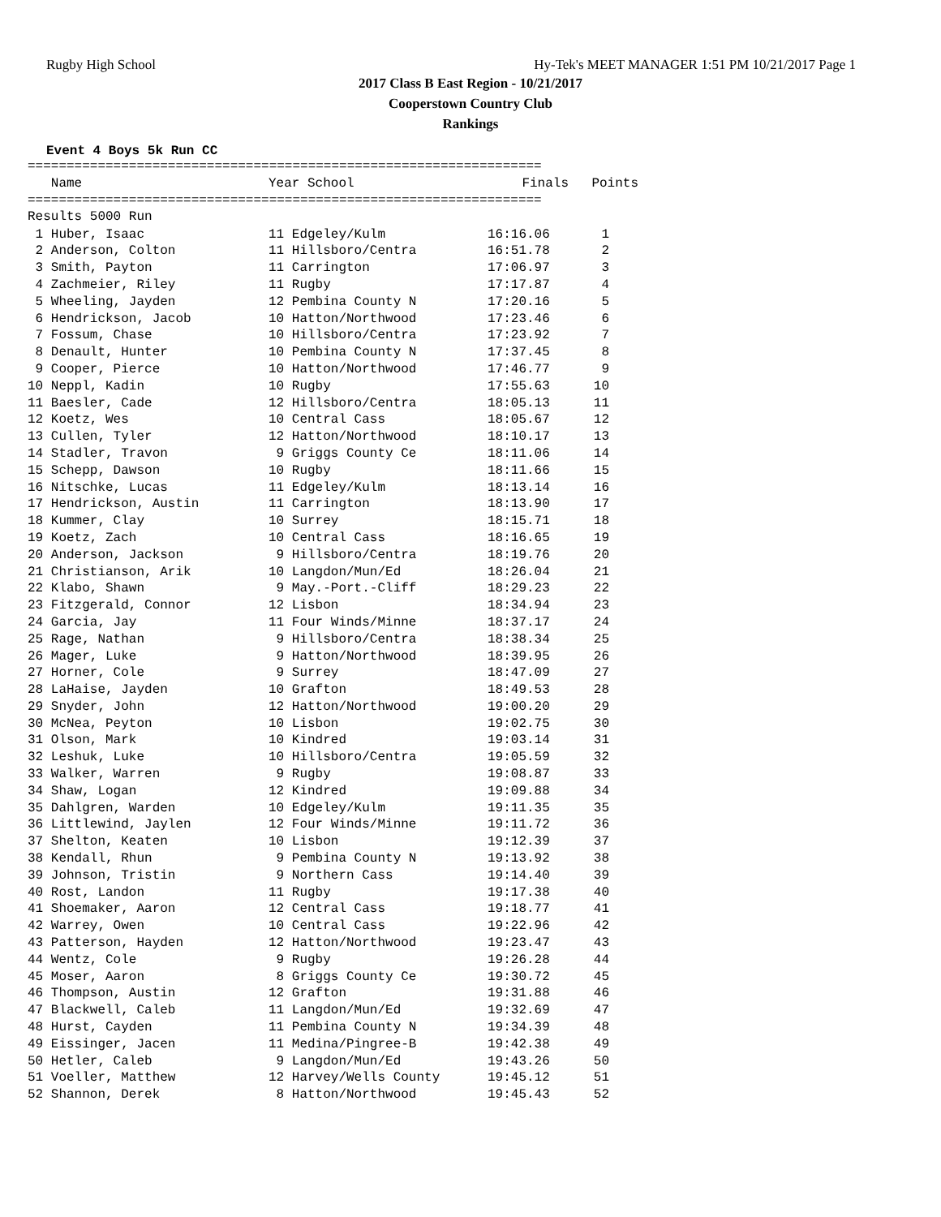Rugby High School Hy-Tek's MEET MANAGER 1:51 PM 10/21/2017 Page 1
2017 Class B East Region - 10/21/2017
Cooperstown Country Club
Rankings
Event 4 Boys 5k Run CC
==================================================================
| Name | Year School | Finals | Points |
| --- | --- | --- | --- |
==================================================================
Results 5000 Run
| 1 Huber, Isaac | 11 Edgeley/Kulm | 16:16.06 | 1 |
| 2 Anderson, Colton | 11 Hillsboro/Centra | 16:51.78 | 2 |
| 3 Smith, Payton | 11 Carrington | 17:06.97 | 3 |
| 4 Zachmeier, Riley | 11 Rugby | 17:17.87 | 4 |
| 5 Wheeling, Jayden | 12 Pembina County N | 17:20.16 | 5 |
| 6 Hendrickson, Jacob | 10 Hatton/Northwood | 17:23.46 | 6 |
| 7 Fossum, Chase | 10 Hillsboro/Centra | 17:23.92 | 7 |
| 8 Denault, Hunter | 10 Pembina County N | 17:37.45 | 8 |
| 9 Cooper, Pierce | 10 Hatton/Northwood | 17:46.77 | 9 |
| 10 Neppl, Kadin | 10 Rugby | 17:55.63 | 10 |
| 11 Baesler, Cade | 12 Hillsboro/Centra | 18:05.13 | 11 |
| 12 Koetz, Wes | 10 Central Cass | 18:05.67 | 12 |
| 13 Cullen, Tyler | 12 Hatton/Northwood | 18:10.17 | 13 |
| 14 Stadler, Travon | 9 Griggs County Ce | 18:11.06 | 14 |
| 15 Schepp, Dawson | 10 Rugby | 18:11.66 | 15 |
| 16 Nitschke, Lucas | 11 Edgeley/Kulm | 18:13.14 | 16 |
| 17 Hendrickson, Austin | 11 Carrington | 18:13.90 | 17 |
| 18 Kummer, Clay | 10 Surrey | 18:15.71 | 18 |
| 19 Koetz, Zach | 10 Central Cass | 18:16.65 | 19 |
| 20 Anderson, Jackson | 9 Hillsboro/Centra | 18:19.76 | 20 |
| 21 Christianson, Arik | 10 Langdon/Mun/Ed | 18:26.04 | 21 |
| 22 Klabo, Shawn | 9 May.-Port.-Cliff | 18:29.23 | 22 |
| 23 Fitzgerald, Connor | 12 Lisbon | 18:34.94 | 23 |
| 24 Garcia, Jay | 11 Four Winds/Minne | 18:37.17 | 24 |
| 25 Rage, Nathan | 9 Hillsboro/Centra | 18:38.34 | 25 |
| 26 Mager, Luke | 9 Hatton/Northwood | 18:39.95 | 26 |
| 27 Horner, Cole | 9 Surrey | 18:47.09 | 27 |
| 28 LaHaise, Jayden | 10 Grafton | 18:49.53 | 28 |
| 29 Snyder, John | 12 Hatton/Northwood | 19:00.20 | 29 |
| 30 McNea, Peyton | 10 Lisbon | 19:02.75 | 30 |
| 31 Olson, Mark | 10 Kindred | 19:03.14 | 31 |
| 32 Leshuk, Luke | 10 Hillsboro/Centra | 19:05.59 | 32 |
| 33 Walker, Warren | 9 Rugby | 19:08.87 | 33 |
| 34 Shaw, Logan | 12 Kindred | 19:09.88 | 34 |
| 35 Dahlgren, Warden | 10 Edgeley/Kulm | 19:11.35 | 35 |
| 36 Littlewind, Jaylen | 12 Four Winds/Minne | 19:11.72 | 36 |
| 37 Shelton, Keaten | 10 Lisbon | 19:12.39 | 37 |
| 38 Kendall, Rhun | 9 Pembina County N | 19:13.92 | 38 |
| 39 Johnson, Tristin | 9 Northern Cass | 19:14.40 | 39 |
| 40 Rost, Landon | 11 Rugby | 19:17.38 | 40 |
| 41 Shoemaker, Aaron | 12 Central Cass | 19:18.77 | 41 |
| 42 Warrey, Owen | 10 Central Cass | 19:22.96 | 42 |
| 43 Patterson, Hayden | 12 Hatton/Northwood | 19:23.47 | 43 |
| 44 Wentz, Cole | 9 Rugby | 19:26.28 | 44 |
| 45 Moser, Aaron | 8 Griggs County Ce | 19:30.72 | 45 |
| 46 Thompson, Austin | 12 Grafton | 19:31.88 | 46 |
| 47 Blackwell, Caleb | 11 Langdon/Mun/Ed | 19:32.69 | 47 |
| 48 Hurst, Cayden | 11 Pembina County N | 19:34.39 | 48 |
| 49 Eissinger, Jacen | 11 Medina/Pingree-B | 19:42.38 | 49 |
| 50 Hetler, Caleb | 9 Langdon/Mun/Ed | 19:43.26 | 50 |
| 51 Voeller, Matthew | 12 Harvey/Wells County | 19:45.12 | 51 |
| 52 Shannon, Derek | 8 Hatton/Northwood | 19:45.43 | 52 |